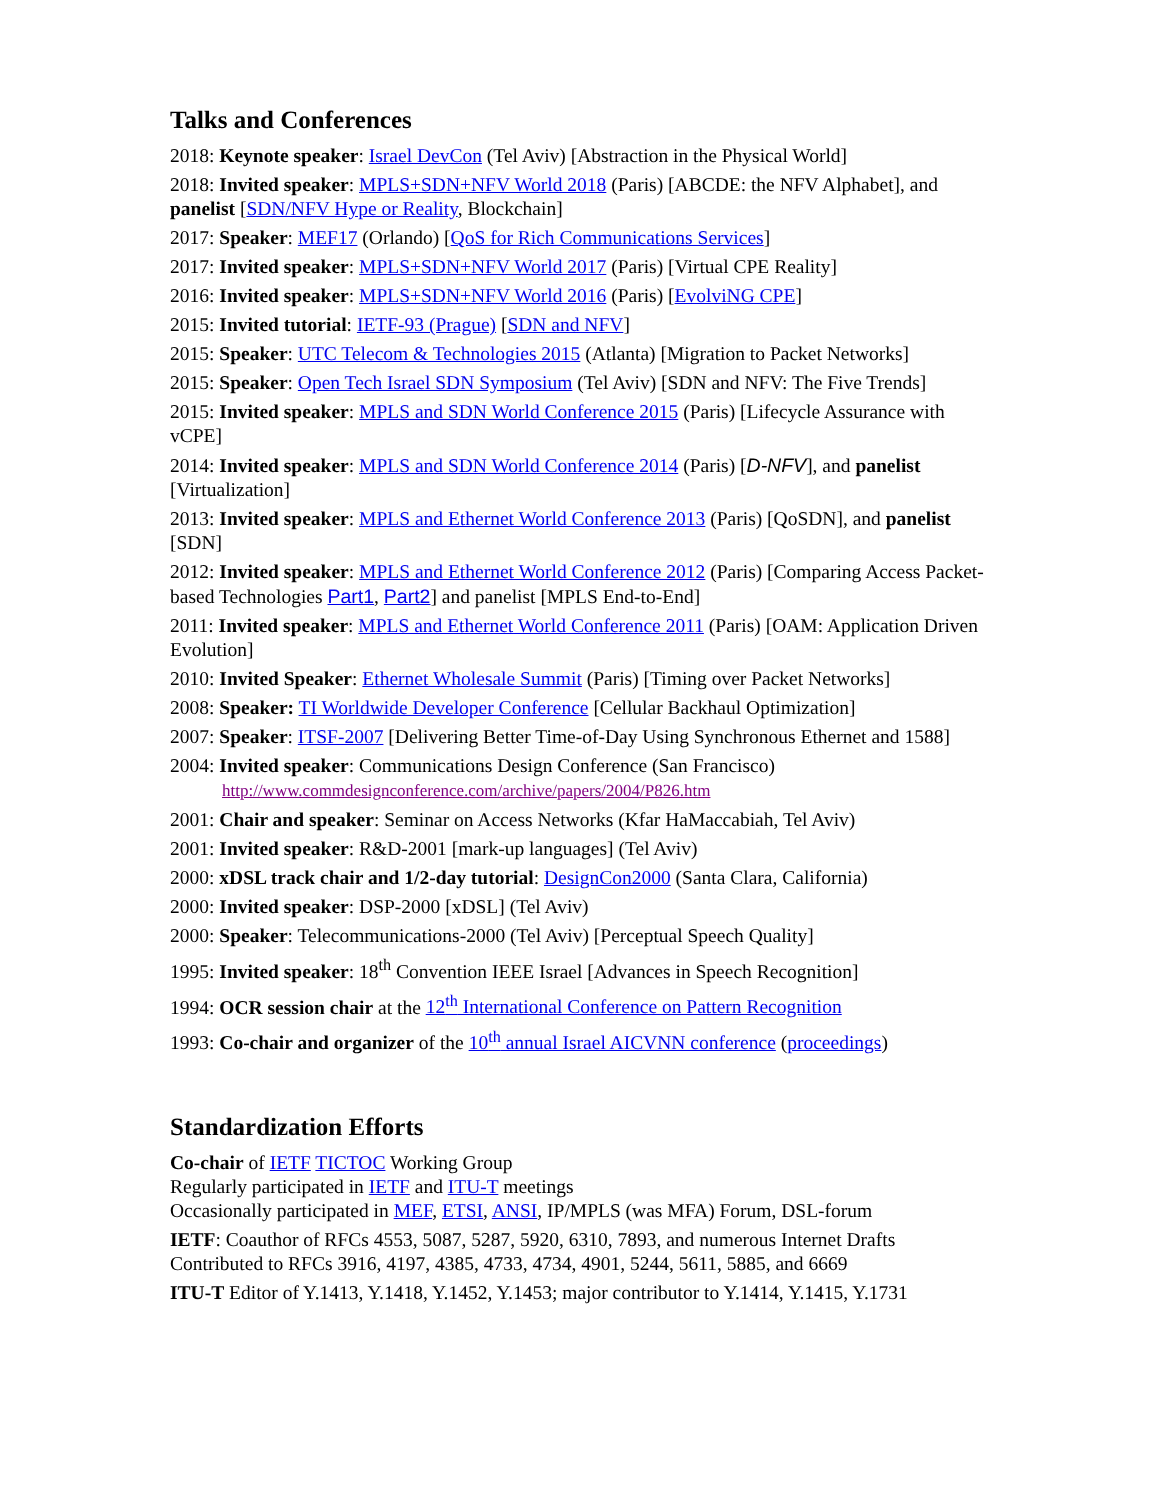Talks and Conferences
2018: Keynote speaker: Israel DevCon (Tel Aviv) [Abstraction in the Physical World]
2018: Invited speaker: MPLS+SDN+NFV World 2018 (Paris) [ABCDE: the NFV Alphabet], and panelist [SDN/NFV Hype or Reality, Blockchain]
2017: Speaker: MEF17 (Orlando) [QoS for Rich Communications Services]
2017: Invited speaker: MPLS+SDN+NFV World 2017 (Paris) [Virtual CPE Reality]
2016: Invited speaker: MPLS+SDN+NFV World 2016 (Paris) [EvolviNG CPE]
2015: Invited tutorial: IETF-93 (Prague) [SDN and NFV]
2015: Speaker: UTC Telecom & Technologies 2015 (Atlanta) [Migration to Packet Networks]
2015: Speaker: Open Tech Israel SDN Symposium (Tel Aviv) [SDN and NFV: The Five Trends]
2015: Invited speaker: MPLS and SDN World Conference 2015 (Paris) [Lifecycle Assurance with vCPE]
2014: Invited speaker: MPLS and SDN World Conference 2014 (Paris) [D-NFV], and panelist [Virtualization]
2013: Invited speaker: MPLS and Ethernet World Conference 2013 (Paris) [QoSDN], and panelist [SDN]
2012: Invited speaker: MPLS and Ethernet World Conference 2012 (Paris) [Comparing Access Packet-based Technologies Part1, Part2] and panelist [MPLS End-to-End]
2011: Invited speaker: MPLS and Ethernet World Conference 2011 (Paris) [OAM: Application Driven Evolution]
2010: Invited Speaker: Ethernet Wholesale Summit (Paris) [Timing over Packet Networks]
2008: Speaker: TI Worldwide Developer Conference [Cellular Backhaul Optimization]
2007: Speaker: ITSF-2007 [Delivering Better Time-of-Day Using Synchronous Ethernet and 1588]
2004: Invited speaker: Communications Design Conference (San Francisco)
http://www.commdesignconference.com/archive/papers/2004/P826.htm
2001: Chair and speaker: Seminar on Access Networks (Kfar HaMaccabiah, Tel Aviv)
2001: Invited speaker: R&D-2001 [mark-up languages] (Tel Aviv)
2000: xDSL track chair and 1/2-day tutorial: DesignCon2000 (Santa Clara, California)
2000: Invited speaker: DSP-2000 [xDSL] (Tel Aviv)
2000: Speaker: Telecommunications-2000 (Tel Aviv) [Perceptual Speech Quality]
1995: Invited speaker: 18<sup>th</sup> Convention IEEE Israel [Advances in Speech Recognition]
1994: OCR session chair at the 12<sup>th</sup> International Conference on Pattern Recognition
1993: Co-chair and organizer of the 10<sup>th</sup> annual Israel AICVNN conference (proceedings)
Standardization Efforts
Co-chair of IETF TICTOC Working Group
Regularly participated in IETF and ITU-T meetings
Occasionally participated in MEF, ETSI, ANSI, IP/MPLS (was MFA) Forum, DSL-forum
IETF: Coauthor of RFCs 4553, 5087, 5287, 5920, 6310, 7893, and numerous Internet Drafts
Contributed to RFCs 3916, 4197, 4385, 4733, 4734, 4901, 5244, 5611, 5885, and 6669
ITU-T Editor of Y.1413, Y.1418, Y.1452, Y.1453; major contributor to Y.1414, Y.1415, Y.1731